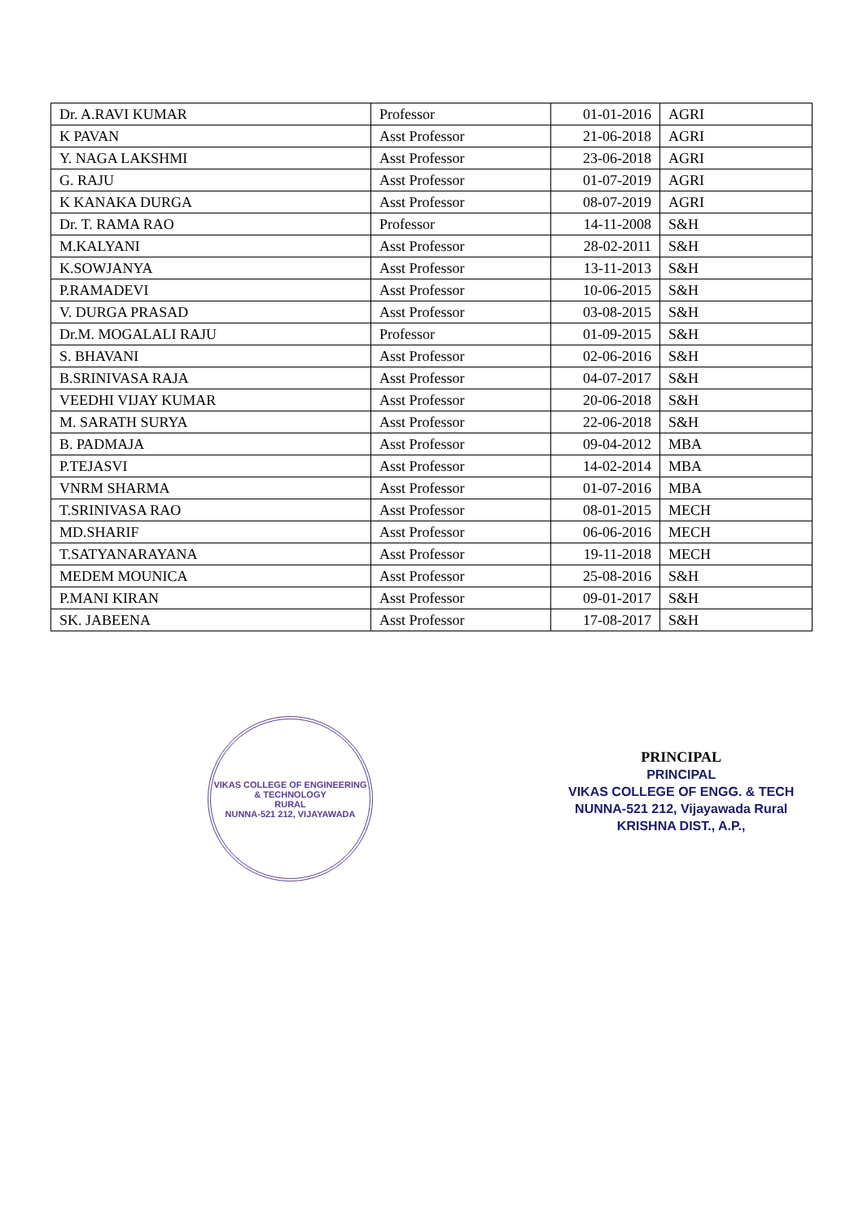| Dr. A.RAVI KUMAR | Professor | 01-01-2016 | AGRI |
| K PAVAN | Asst Professor | 21-06-2018 | AGRI |
| Y. NAGA LAKSHMI | Asst Professor | 23-06-2018 | AGRI |
| G. RAJU | Asst Professor | 01-07-2019 | AGRI |
| K KANAKA DURGA | Asst Professor | 08-07-2019 | AGRI |
| Dr. T. RAMA RAO | Professor | 14-11-2008 | S&H |
| M.KALYANI | Asst Professor | 28-02-2011 | S&H |
| K.SOWJANYA | Asst Professor | 13-11-2013 | S&H |
| P.RAMADEVI | Asst Professor | 10-06-2015 | S&H |
| V. DURGA PRASAD | Asst Professor | 03-08-2015 | S&H |
| Dr.M. MOGALALI RAJU | Professor | 01-09-2015 | S&H |
| S. BHAVANI | Asst Professor | 02-06-2016 | S&H |
| B.SRINIVASA RAJA | Asst Professor | 04-07-2017 | S&H |
| VEEDHI VIJAY KUMAR | Asst Professor | 20-06-2018 | S&H |
| M. SARATH SURYA | Asst Professor | 22-06-2018 | S&H |
| B. PADMAJA | Asst Professor | 09-04-2012 | MBA |
| P.TEJASVI | Asst Professor | 14-02-2014 | MBA |
| VNRM SHARMA | Asst Professor | 01-07-2016 | MBA |
| T.SRINIVASA RAO | Asst Professor | 08-01-2015 | MECH |
| MD.SHARIF | Asst Professor | 06-06-2016 | MECH |
| T.SATYANARAYANA | Asst Professor | 19-11-2018 | MECH |
| MEDEM MOUNICA | Asst Professor | 25-08-2016 | S&H |
| P.MANI KIRAN | Asst Professor | 09-01-2017 | S&H |
| SK. JABEENA | Asst Professor | 17-08-2017 | S&H |
VIKAS COLLEGE OF ENGINEERING & TECHNOLOGY
RURAL
NUNNA-521 212, VIJAYAWADA
PRINCIPAL
PRINCIPAL
VIKAS COLLEGE OF ENGG. & TECH
NUNNA-521 212, Vijayawada Rural
KRISHNA DIST., A.P.,